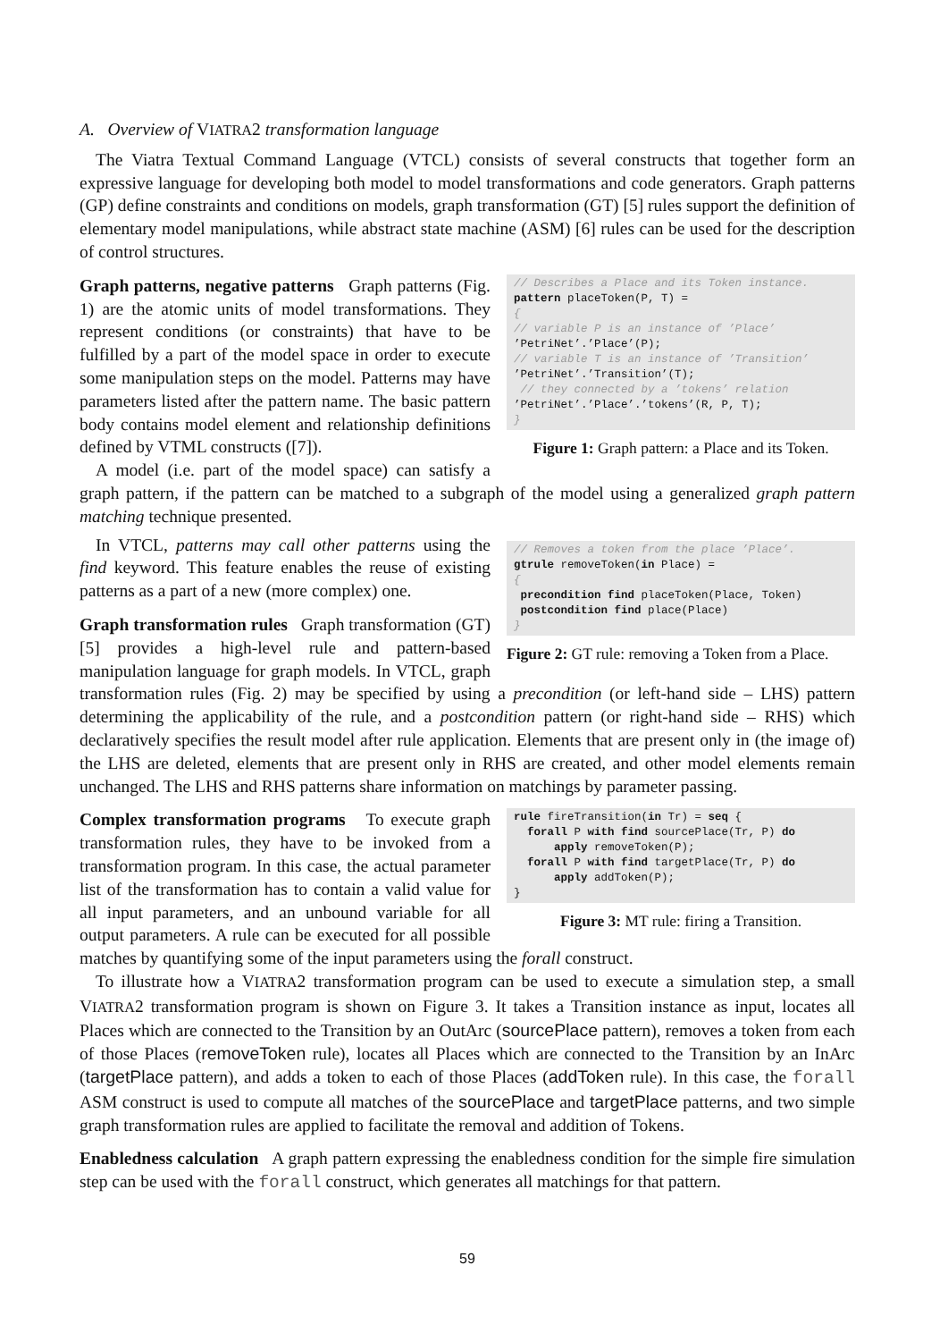A. Overview of VIATRA2 transformation language
The Viatra Textual Command Language (VTCL) consists of several constructs that together form an expressive language for developing both model to model transformations and code generators. Graph patterns (GP) define constraints and conditions on models, graph transformation (GT) [5] rules support the definition of elementary model manipulations, while abstract state machine (ASM) [6] rules can be used for the description of control structures.
// Describes a Place and its Token instance. pattern placeToken(P, T) = { // variable P is an instance of ’Place’ ’PetriNet’.’Place’(P); // variable T is an instance of ’Transition’ ’PetriNet’.’Transition’(T); // they connected by a ’tokens’ relation ’PetriNet’.’Place’.’tokens’(R, P, T); }
Figure 1: Graph pattern: a Place and its Token.
Graph patterns, negative patterns Graph patterns (Fig. 1) are the atomic units of model transformations. They represent conditions (or constraints) that have to be fulfilled by a part of the model space in order to execute some manipulation steps on the model. Patterns may have parameters listed after the pattern name. The basic pattern body contains model element and relationship definitions defined by VTML constructs ([7]).
A model (i.e. part of the model space) can satisfy a graph pattern, if the pattern can be matched to a subgraph of the model using a generalized graph pattern matching technique presented.
// Removes a token from the place ’Place’. gtrule removeToken(in Place) = { precondition find placeToken(Place, Token) postcondition find place(Place) }
Figure 2: GT rule: removing a Token from a Place.
In VTCL, patterns may call other patterns using the find keyword. This feature enables the reuse of existing patterns as a part of a new (more complex) one.
Graph transformation rules Graph transformation (GT) [5] provides a high-level rule and pattern-based manipulation language for graph models. In VTCL, graph transformation rules (Fig. 2) may be specified by using a precondition (or left-hand side – LHS) pattern determining the applicability of the rule, and a postcondition pattern (or right-hand side – RHS) which declaratively specifies the result model after rule application. Elements that are present only in (the image of) the LHS are deleted, elements that are present only in RHS are created, and other model elements remain unchanged. The LHS and RHS patterns share information on matchings by parameter passing.
rule fireTransition(in Tr) = seq { forall P with find sourcePlace(Tr, P) do apply removeToken(P); forall P with find targetPlace(Tr, P) do apply addToken(P); }
Figure 3: MT rule: firing a Transition.
Complex transformation programs To execute graph transformation rules, they have to be invoked from a transformation program. In this case, the actual parameter list of the transformation has to contain a valid value for all input parameters, and an unbound variable for all output parameters. A rule can be executed for all possible matches by quantifying some of the input parameters using the forall construct.
To illustrate how a VIATRA2 transformation program can be used to execute a simulation step, a small VIATRA2 transformation program is shown on Figure 3. It takes a Transition instance as input, locates all Places which are connected to the Transition by an OutArc (sourcePlace pattern), removes a token from each of those Places (removeToken rule), locates all Places which are connected to the Transition by an InArc (targetPlace pattern), and adds a token to each of those Places (addToken rule). In this case, the forall ASM construct is used to compute all matches of the sourcePlace and targetPlace patterns, and two simple graph transformation rules are applied to facilitate the removal and addition of Tokens.
Enabledness calculation A graph pattern expressing the enabledness condition for the simple fire simulation step can be used with the forall construct, which generates all matchings for that pattern.
59